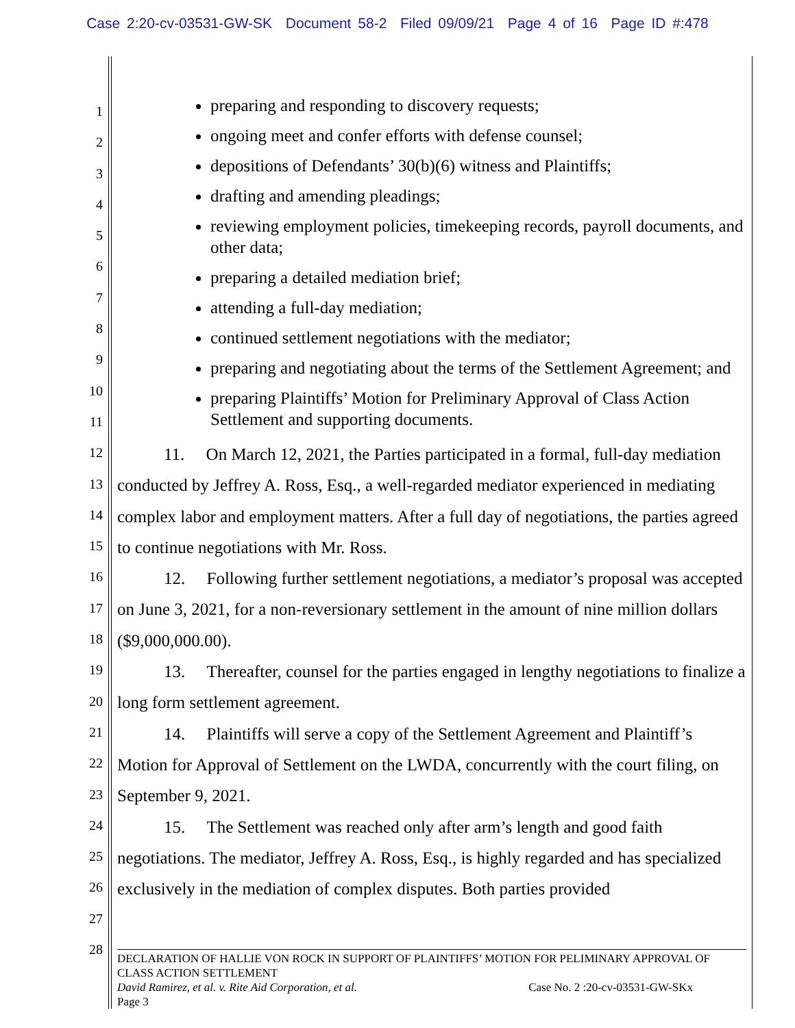Case 2:20-cv-03531-GW-SK Document 58-2 Filed 09/09/21 Page 4 of 16 Page ID #:478
1
2
3
4
5
6
7
8
9
10
11
12
13
14
15
16
17
18
19
20
21
22
23
24
25
26
27
28
preparing and responding to discovery requests;
ongoing meet and confer efforts with defense counsel;
depositions of Defendants’ 30(b)(6) witness and Plaintiffs;
drafting and amending pleadings;
reviewing employment policies, timekeeping records, payroll documents, and other data;
preparing a detailed mediation brief;
attending a full-day mediation;
continued settlement negotiations with the mediator;
preparing and negotiating about the terms of the Settlement Agreement; and
preparing Plaintiffs’ Motion for Preliminary Approval of Class Action Settlement and supporting documents.
11. On March 12, 2021, the Parties participated in a formal, full-day mediation conducted by Jeffrey A. Ross, Esq., a well-regarded mediator experienced in mediating complex labor and employment matters. After a full day of negotiations, the parties agreed to continue negotiations with Mr. Ross.
12. Following further settlement negotiations, a mediator’s proposal was accepted on June 3, 2021, for a non-reversionary settlement in the amount of nine million dollars ($9,000,000.00).
13. Thereafter, counsel for the parties engaged in lengthy negotiations to finalize a long form settlement agreement.
14. Plaintiffs will serve a copy of the Settlement Agreement and Plaintiff’s Motion for Approval of Settlement on the LWDA, concurrently with the court filing, on September 9, 2021.
15. The Settlement was reached only after arm’s length and good faith negotiations. The mediator, Jeffrey A. Ross, Esq., is highly regarded and has specialized exclusively in the mediation of complex disputes. Both parties provided
DECLARATION OF HALLIE VON ROCK IN SUPPORT OF PLAINTIFFS’ MOTION FOR PELIMINARY APPROVAL OF CLASS ACTION SETTLEMENT
David Ramirez, et al. v. Rite Aid Corporation, et al. Case No. 2 :20-cv-03531-GW-SKx
Page 3